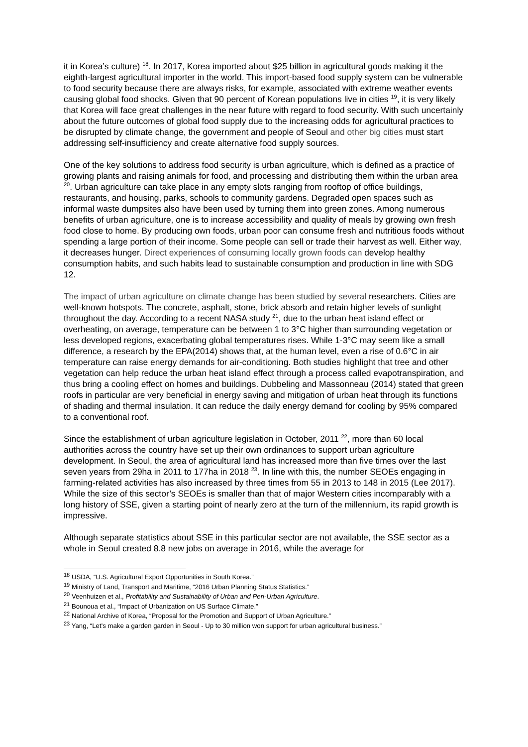it in Korea’s culture) <sup>18</sup>. In 2017, Korea imported about $25 billion in agricultural goods making it the eighth-largest agricultural importer in the world. This import-based food supply system can be vulnerable to food security because there are always risks, for example, associated with extreme weather events causing global food shocks. Given that 90 percent of Korean populations live in cities <sup>19</sup>, it is very likely that Korea will face great challenges in the near future with regard to food security. With such uncertainly about the future outcomes of global food supply due to the increasing odds for agricultural practices to be disrupted by climate change, the government and people of Seoul and other big cities must start addressing self-insufficiency and create alternative food supply sources.
One of the key solutions to address food security is urban agriculture, which is defined as a practice of growing plants and raising animals for food, and processing and distributing them within the urban area <sup>20</sup>. Urban agriculture can take place in any empty slots ranging from rooftop of office buildings, restaurants, and housing, parks, schools to community gardens. Degraded open spaces such as informal waste dumpsites also have been used by turning them into green zones. Among numerous benefits of urban agriculture, one is to increase accessibility and quality of meals by growing own fresh food close to home. By producing own foods, urban poor can consume fresh and nutritious foods without spending a large portion of their income. Some people can sell or trade their harvest as well. Either way, it decreases hunger. Direct experiences of consuming locally grown foods can develop healthy consumption habits, and such habits lead to sustainable consumption and production in line with SDG 12.
The impact of urban agriculture on climate change has been studied by several researchers. Cities are well-known hotspots. The concrete, asphalt, stone, brick absorb and retain higher levels of sunlight throughout the day. According to a recent NASA study <sup>21</sup>, due to the urban heat island effect or overheating, on average, temperature can be between 1 to 3°C higher than surrounding vegetation or less developed regions, exacerbating global temperatures rises. While 1-3°C may seem like a small difference, a research by the EPA(2014) shows that, at the human level, even a rise of 0.6°C in air temperature can raise energy demands for air-conditioning. Both studies highlight that tree and other vegetation can help reduce the urban heat island effect through a process called evapotranspiration, and thus bring a cooling effect on homes and buildings. Dubbeling and Massonneau (2014) stated that green roofs in particular are very beneficial in energy saving and mitigation of urban heat through its functions of shading and thermal insulation. It can reduce the daily energy demand for cooling by 95% compared to a conventional roof.
Since the establishment of urban agriculture legislation in October, 2011 <sup>22</sup>, more than 60 local authorities across the country have set up their own ordinances to support urban agriculture development. In Seoul, the area of agricultural land has increased more than five times over the last seven years from 29ha in 2011 to 177ha in 2018 <sup>23</sup>. In line with this, the number SEOEs engaging in farming-related activities has also increased by three times from 55 in 2013 to 148 in 2015 (Lee 2017). While the size of this sector’s SEOEs is smaller than that of major Western cities incomparably with a long history of SSE, given a starting point of nearly zero at the turn of the millennium, its rapid growth is impressive.
Although separate statistics about SSE in this particular sector are not available, the SSE sector as a whole in Seoul created 8.8 new jobs on average in 2016, while the average for
<sup>18</sup> USDA, “U.S. Agricultural Export Opportunities in South Korea.”
<sup>19</sup> Ministry of Land, Transport and Maritime, “2016 Urban Planning Status Statistics.”
<sup>20</sup> Veenhuizen et al., Profitability and Sustainability of Urban and Peri-Urban Agriculture.
<sup>21</sup> Bounoua et al., “Impact of Urbanization on US Surface Climate.”
<sup>22</sup> National Archive of Korea, “Proposal for the Promotion and Support of Urban Agriculture.”
<sup>23</sup> Yang, “Let’s make a garden garden in Seoul - Up to 30 million won support for urban agricultural business.”